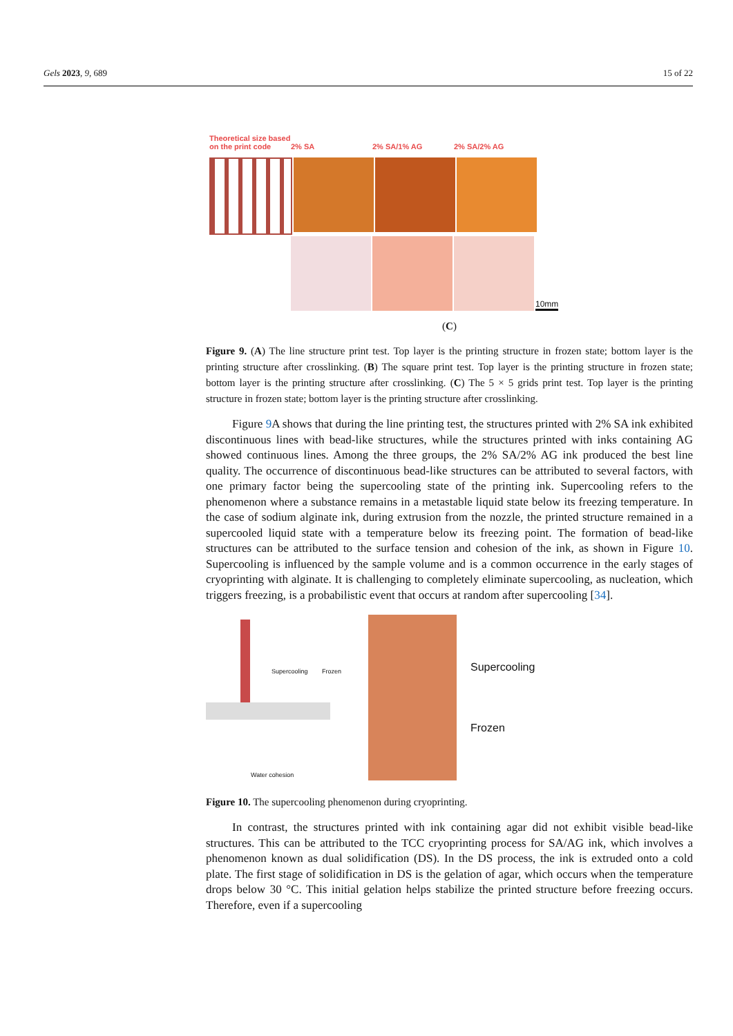Gels 2023, 9, 689 15 of 22
Theoretical size based on the print code
2% SA
2% SA/1% AG
2% SA/2% AG
10mm
(C)
Figure 9. (A) The line structure print test. Top layer is the printing structure in frozen state; bottom layer is the printing structure after crosslinking. (B) The square print test. Top layer is the printing structure in frozen state; bottom layer is the printing structure after crosslinking. (C) The 5 × 5 grids print test. Top layer is the printing structure in frozen state; bottom layer is the printing structure after crosslinking.
Figure 9 A shows that during the line printing test, the structures printed with 2% SA ink exhibited discontinuous lines with bead-like structures, while the structures printed with inks containing AG showed continuous lines. Among the three groups, the 2% SA/2% AG ink produced the best line quality. The occurrence of discontinuous bead-like structures can be attributed to several factors, with one primary factor being the supercooling state of the printing ink. Supercooling refers to the phenomenon where a substance remains in a metastable liquid state below its freezing temperature. In the case of sodium alginate ink, during extrusion from the nozzle, the printed structure remained in a supercooled liquid state with a temperature below its freezing point. The formation of bead-like structures can be attributed to the surface tension and cohesion of the ink, as shown in Figure 10. Supercooling is influenced by the sample volume and is a common occurrence in the early stages of cryoprinting with alginate. It is challenging to completely eliminate supercooling, as nucleation, which triggers freezing, is a probabilistic event that occurs at random after supercooling [34].
Supercooling Frozen
Water cohesion
Supercooling
Frozen
Figure 10. The supercooling phenomenon during cryoprinting.
In contrast, the structures printed with ink containing agar did not exhibit visible bead-like structures. This can be attributed to the TCC cryoprinting process for SA/AG ink, which involves a phenomenon known as dual solidification (DS). In the DS process, the ink is extruded onto a cold plate. The first stage of solidification in DS is the gelation of agar, which occurs when the temperature drops below 30 °C. This initial gelation helps stabilize the printed structure before freezing occurs. Therefore, even if a supercooling